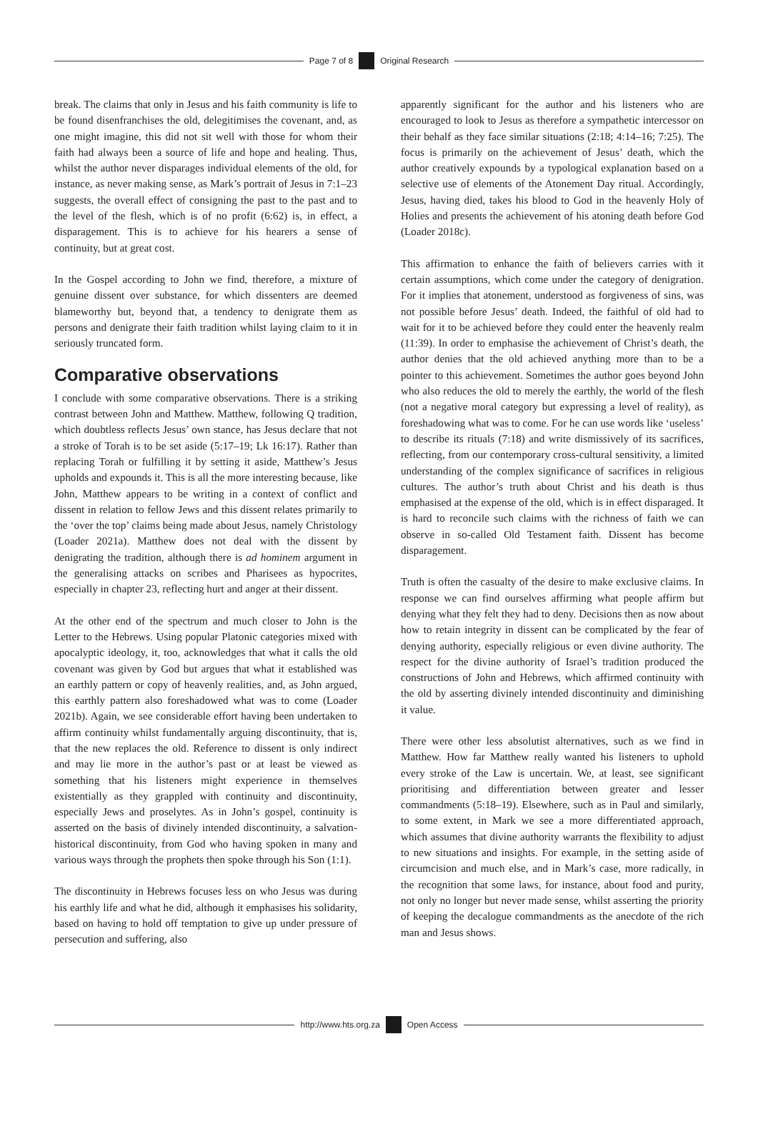Page 7 of 8 Original Research
break. The claims that only in Jesus and his faith community is life to be found disenfranchises the old, delegitimises the covenant, and, as one might imagine, this did not sit well with those for whom their faith had always been a source of life and hope and healing. Thus, whilst the author never disparages individual elements of the old, for instance, as never making sense, as Mark’s portrait of Jesus in 7:1–23 suggests, the overall effect of consigning the past to the past and to the level of the flesh, which is of no profit (6:62) is, in effect, a disparagement. This is to achieve for his hearers a sense of continuity, but at great cost.
In the Gospel according to John we find, therefore, a mixture of genuine dissent over substance, for which dissenters are deemed blameworthy but, beyond that, a tendency to denigrate them as persons and denigrate their faith tradition whilst laying claim to it in seriously truncated form.
Comparative observations
I conclude with some comparative observations. There is a striking contrast between John and Matthew. Matthew, following Q tradition, which doubtless reflects Jesus’ own stance, has Jesus declare that not a stroke of Torah is to be set aside (5:17–19; Lk 16:17). Rather than replacing Torah or fulfilling it by setting it aside, Matthew’s Jesus upholds and expounds it. This is all the more interesting because, like John, Matthew appears to be writing in a context of conflict and dissent in relation to fellow Jews and this dissent relates primarily to the ‘over the top’ claims being made about Jesus, namely Christology (Loader 2021a). Matthew does not deal with the dissent by denigrating the tradition, although there is ad hominem argument in the generalising attacks on scribes and Pharisees as hypocrites, especially in chapter 23, reflecting hurt and anger at their dissent.
At the other end of the spectrum and much closer to John is the Letter to the Hebrews. Using popular Platonic categories mixed with apocalyptic ideology, it, too, acknowledges that what it calls the old covenant was given by God but argues that what it established was an earthly pattern or copy of heavenly realities, and, as John argued, this earthly pattern also foreshadowed what was to come (Loader 2021b). Again, we see considerable effort having been undertaken to affirm continuity whilst fundamentally arguing discontinuity, that is, that the new replaces the old. Reference to dissent is only indirect and may lie more in the author’s past or at least be viewed as something that his listeners might experience in themselves existentially as they grappled with continuity and discontinuity, especially Jews and proselytes. As in John’s gospel, continuity is asserted on the basis of divinely intended discontinuity, a salvation-historical discontinuity, from God who having spoken in many and various ways through the prophets then spoke through his Son (1:1).
The discontinuity in Hebrews focuses less on who Jesus was during his earthly life and what he did, although it emphasises his solidarity, based on having to hold off temptation to give up under pressure of persecution and suffering, also
apparently significant for the author and his listeners who are encouraged to look to Jesus as therefore a sympathetic intercessor on their behalf as they face similar situations (2:18; 4:14–16; 7:25). The focus is primarily on the achievement of Jesus’ death, which the author creatively expounds by a typological explanation based on a selective use of elements of the Atonement Day ritual. Accordingly, Jesus, having died, takes his blood to God in the heavenly Holy of Holies and presents the achievement of his atoning death before God (Loader 2018c).
This affirmation to enhance the faith of believers carries with it certain assumptions, which come under the category of denigration. For it implies that atonement, understood as forgiveness of sins, was not possible before Jesus’ death. Indeed, the faithful of old had to wait for it to be achieved before they could enter the heavenly realm (11:39). In order to emphasise the achievement of Christ’s death, the author denies that the old achieved anything more than to be a pointer to this achievement. Sometimes the author goes beyond John who also reduces the old to merely the earthly, the world of the flesh (not a negative moral category but expressing a level of reality), as foreshadowing what was to come. For he can use words like ‘useless’ to describe its rituals (7:18) and write dismissively of its sacrifices, reflecting, from our contemporary cross-cultural sensitivity, a limited understanding of the complex significance of sacrifices in religious cultures. The author’s truth about Christ and his death is thus emphasised at the expense of the old, which is in effect disparaged. It is hard to reconcile such claims with the richness of faith we can observe in so-called Old Testament faith. Dissent has become disparagement.
Truth is often the casualty of the desire to make exclusive claims. In response we can find ourselves affirming what people affirm but denying what they felt they had to deny. Decisions then as now about how to retain integrity in dissent can be complicated by the fear of denying authority, especially religious or even divine authority. The respect for the divine authority of Israel’s tradition produced the constructions of John and Hebrews, which affirmed continuity with the old by asserting divinely intended discontinuity and diminishing it value.
There were other less absolutist alternatives, such as we find in Matthew. How far Matthew really wanted his listeners to uphold every stroke of the Law is uncertain. We, at least, see significant prioritising and differentiation between greater and lesser commandments (5:18–19). Elsewhere, such as in Paul and similarly, to some extent, in Mark we see a more differentiated approach, which assumes that divine authority warrants the flexibility to adjust to new situations and insights. For example, in the setting aside of circumcision and much else, and in Mark’s case, more radically, in the recognition that some laws, for instance, about food and purity, not only no longer but never made sense, whilst asserting the priority of keeping the decalogue commandments as the anecdote of the rich man and Jesus shows.
http://www.hts.org.za Open Access